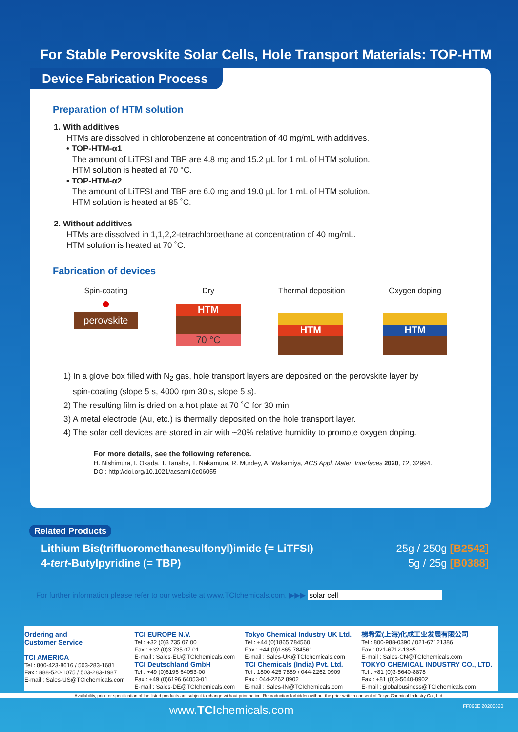For Stable Perovskite Solar Cells, Hole Transport Materials: TOP-HTM
Device Fabrication Process
Preparation of HTM solution
1. With additives
HTMs are dissolved in chlorobenzene at concentration of 40 mg/mL with additives.
• TOP-HTM-α1
The amount of LiTFSI and TBP are 4.8 mg and 15.2 µL for 1 mL of HTM solution.
HTM solution is heated at 70 °C.
• TOP-HTM-α2
The amount of LiTFSI and TBP are 6.0 mg and 19.0 µL for 1 mL of HTM solution.
HTM solution is heated at 85 ˚C.
2. Without additives
HTMs are dissolved in 1,1,2,2-tetrachloroethane at concentration of 40 mg/mL.
HTM solution is heated at 70 ˚C.
Fabrication of devices
Spin-coating
●
perovskite
Dry
HTM
70 °C
Thermal deposition
HTM
Oxygen doping
HTM
1) In a glove box filled with N<sub>2</sub> gas, hole transport layers are deposited on the perovskite layer by
spin-coating (slope 5 s, 4000 rpm 30 s, slope 5 s).
2) The resulting film is dried on a hot plate at 70 ˚C for 30 min.
3) A metal electrode (Au, etc.) is thermally deposited on the hole transport layer.
4) The solar cell devices are stored in air with ~20% relative humidity to promote oxygen doping.
For more details, see the following reference.
H. Nishimura, I. Okada, T. Tanabe, T. Nakamura, R. Murdey, A. Wakamiya, ACS Appl. Mater. Interfaces 2020, 12, 32994.
DOI: http://doi.org/10.1021/acsami.0c06055
Related Products
Lithium Bis(trifluoromethanesulfonyl)imide (= LiTFSI)
4-tert-Butylpyridine (= TBP)
25g / 250g [B2542]
5g / 25g [B0388]
For further information please refer to our website at www.TCIchemicals.com. ▶▶▶
Ordering and
Customer Service
TCI AMERICA
Tel : 800-423-8616 / 503-283-1681
Fax : 888-520-1075 / 503-283-1987
E-mail : Sales-US@TCIchemicals.com
TCI EUROPE N.V.
Tel : +32 (0)3 735 07 00
Fax : +32 (0)3 735 07 01
E-mail : Sales-EU@TCIchemicals.com
TCI Deutschland GmbH
Tel : +49 (0)6196 64053-00
Fax : +49 (0)6196 64053-01
E-mail : Sales-DE@TCIchemicals.com
Tokyo Chemical Industry UK Ltd.
Tel : +44 (0)1865 784560
Fax : +44 (0)1865 784561
E-mail : Sales-UK@TCIchemicals.com
TCI Chemicals (India) Pvt. Ltd.
Tel : 1800 425 7889 / 044-2262 0909
Fax : 044-2262 8902
E-mail : Sales-IN@TCIchemicals.com
梯希爱(上海)化成工业发展有限公司
Tel : 800-988-0390 / 021-67121386
Fax : 021-6712-1385
E-mail : Sales-CN@TCIchemicals.com
TOKYO CHEMICAL INDUSTRY CO., LTD.
Tel : +81 (0)3-5640-8878
Fax : +81 (0)3-5640-8902
E-mail : globalbusiness@TCIchemicals.com
Availability, price or specification of the listed products are subject to change without prior notice. Reproduction forbidden without the prior written consent of Tokyo Chemical Industry Co., Ltd.
www.TCIchemicals.com FF090E 20200820